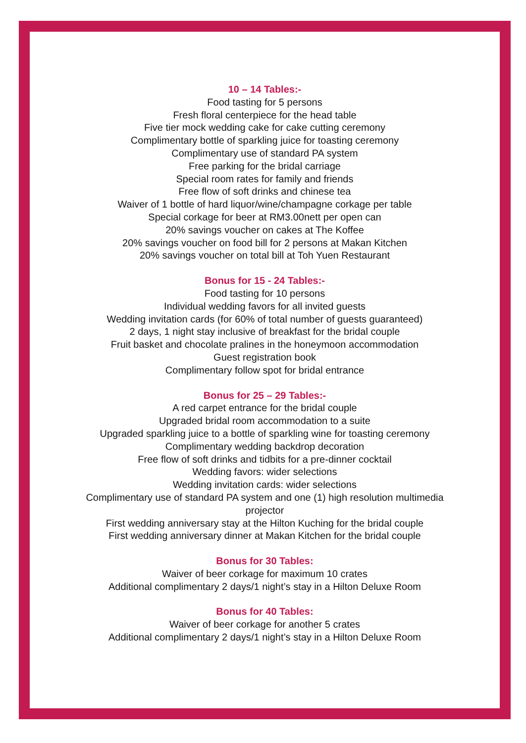10 – 14 Tables:-
Food tasting for 5 persons
Fresh floral centerpiece for the head table
Five tier mock wedding cake for cake cutting ceremony
Complimentary bottle of sparkling juice for toasting ceremony
Complimentary use of standard PA system
Free parking for the bridal carriage
Special room rates for family and friends
Free flow of soft drinks and chinese tea
Waiver of 1 bottle of hard liquor/wine/champagne corkage per table
Special corkage for beer at RM3.00nett per open can
20% savings voucher on cakes at The Koffee
20% savings voucher on food bill for 2 persons at Makan Kitchen
20% savings voucher on total bill at Toh Yuen Restaurant
Bonus for 15 - 24 Tables:-
Food tasting for 10 persons
Individual wedding favors for all invited guests
Wedding invitation cards (for 60% of total number of guests guaranteed)
2 days, 1 night stay inclusive of breakfast for the bridal couple
Fruit basket and chocolate pralines in the honeymoon accommodation
Guest registration book
Complimentary follow spot for bridal entrance
Bonus for 25 – 29 Tables:-
A red carpet entrance for the bridal couple
Upgraded bridal room accommodation to a suite
Upgraded sparkling juice to a bottle of sparkling wine for toasting ceremony
Complimentary wedding backdrop decoration
Free flow of soft drinks and tidbits for a pre-dinner cocktail
Wedding favors: wider selections
Wedding invitation cards: wider selections
Complimentary use of standard PA system and one (1) high resolution multimedia
projector
First wedding anniversary stay at the Hilton Kuching for the bridal couple
First wedding anniversary dinner at Makan Kitchen for the bridal couple
Bonus for 30 Tables:
Waiver of beer corkage for maximum 10 crates
Additional complimentary 2 days/1 night’s stay in a Hilton Deluxe Room
Bonus for 40 Tables:
Waiver of beer corkage for another 5 crates
Additional complimentary 2 days/1 night’s stay in a Hilton Deluxe Room